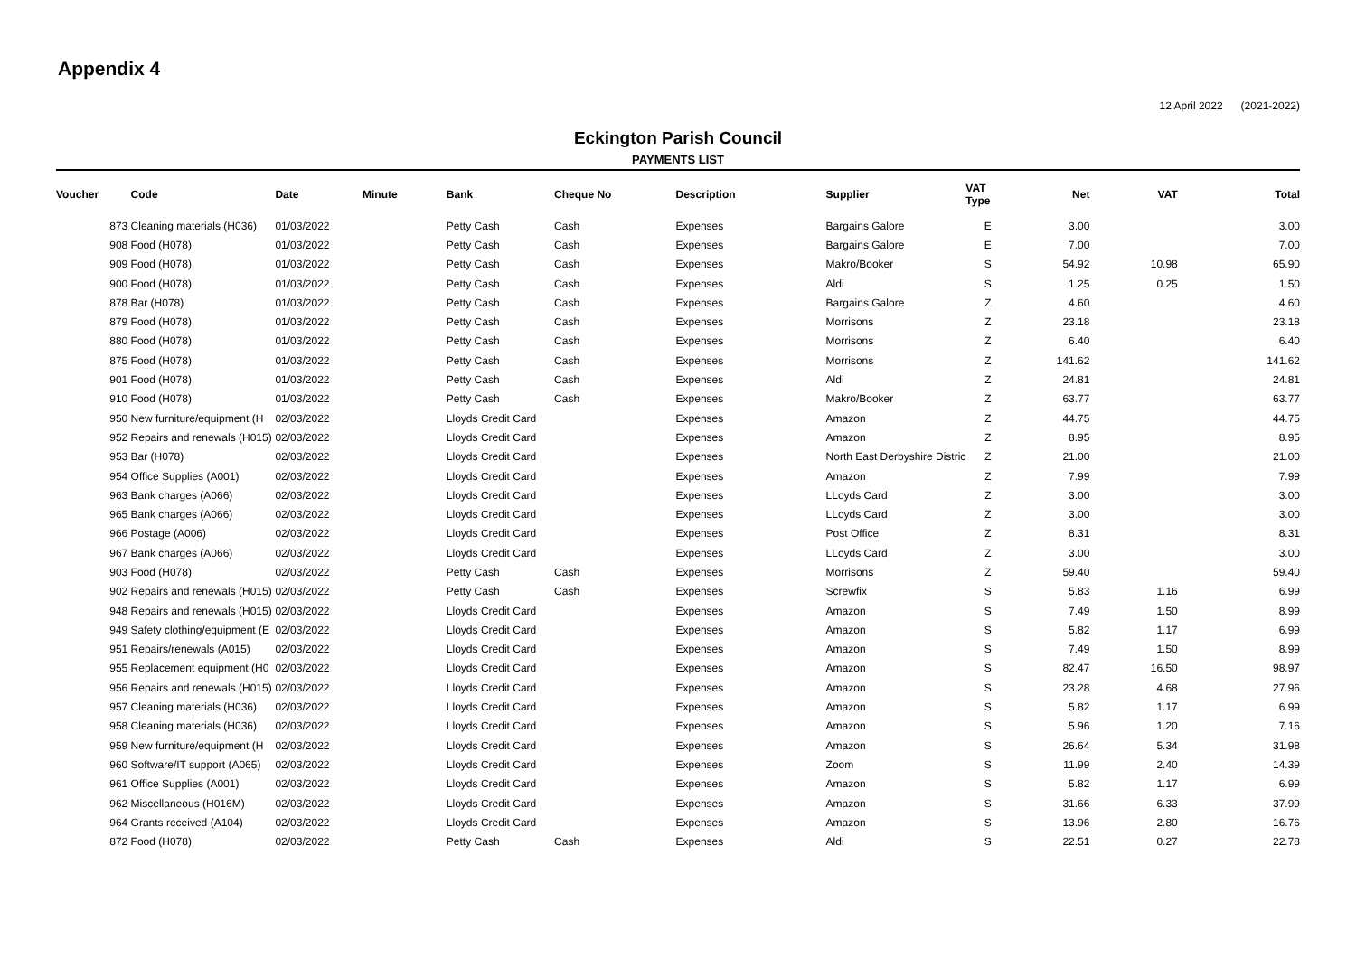Appendix 4
12 April 2022 (2021-2022)
Eckington Parish Council
PAYMENTS LIST
| Voucher | Code | Date | Minute | Bank | Cheque No | Description | Supplier | VAT Type | Net | VAT | Total |
| --- | --- | --- | --- | --- | --- | --- | --- | --- | --- | --- | --- |
| 873 | Cleaning materials (H036) | 01/03/2022 | | Petty Cash | Cash | Expenses | Bargains Galore | E | 3.00 | | 3.00 |
| 908 | Food (H078) | 01/03/2022 | | Petty Cash | Cash | Expenses | Bargains Galore | E | 7.00 | | 7.00 |
| 909 | Food (H078) | 01/03/2022 | | Petty Cash | Cash | Expenses | Makro/Booker | S | 54.92 | 10.98 | 65.90 |
| 900 | Food (H078) | 01/03/2022 | | Petty Cash | Cash | Expenses | Aldi | S | 1.25 | 0.25 | 1.50 |
| 878 | Bar (H078) | 01/03/2022 | | Petty Cash | Cash | Expenses | Bargains Galore | Z | 4.60 | | 4.60 |
| 879 | Food (H078) | 01/03/2022 | | Petty Cash | Cash | Expenses | Morrisons | Z | 23.18 | | 23.18 |
| 880 | Food (H078) | 01/03/2022 | | Petty Cash | Cash | Expenses | Morrisons | Z | 6.40 | | 6.40 |
| 875 | Food (H078) | 01/03/2022 | | Petty Cash | Cash | Expenses | Morrisons | Z | 141.62 | | 141.62 |
| 901 | Food (H078) | 01/03/2022 | | Petty Cash | Cash | Expenses | Aldi | Z | 24.81 | | 24.81 |
| 910 | Food (H078) | 01/03/2022 | | Petty Cash | Cash | Expenses | Makro/Booker | Z | 63.77 | | 63.77 |
| 950 | New furniture/equipment (H | 02/03/2022 | | Lloyds Credit Card | | Expenses | Amazon | Z | 44.75 | | 44.75 |
| 952 | Repairs and renewals (H015) | 02/03/2022 | | Lloyds Credit Card | | Expenses | Amazon | Z | 8.95 | | 8.95 |
| 953 | Bar (H078) | 02/03/2022 | | Lloyds Credit Card | | Expenses | North East Derbyshire Distric | Z | 21.00 | | 21.00 |
| 954 | Office Supplies (A001) | 02/03/2022 | | Lloyds Credit Card | | Expenses | Amazon | Z | 7.99 | | 7.99 |
| 963 | Bank charges (A066) | 02/03/2022 | | Lloyds Credit Card | | Expenses | LLoyds Card | Z | 3.00 | | 3.00 |
| 965 | Bank charges (A066) | 02/03/2022 | | Lloyds Credit Card | | Expenses | LLoyds Card | Z | 3.00 | | 3.00 |
| 966 | Postage (A006) | 02/03/2022 | | Lloyds Credit Card | | Expenses | Post Office | Z | 8.31 | | 8.31 |
| 967 | Bank charges (A066) | 02/03/2022 | | Lloyds Credit Card | | Expenses | LLoyds Card | Z | 3.00 | | 3.00 |
| 903 | Food (H078) | 02/03/2022 | | Petty Cash | Cash | Expenses | Morrisons | Z | 59.40 | | 59.40 |
| 902 | Repairs and renewals (H015) | 02/03/2022 | | Petty Cash | Cash | Expenses | Screwfix | S | 5.83 | 1.16 | 6.99 |
| 948 | Repairs and renewals (H015) | 02/03/2022 | | Lloyds Credit Card | | Expenses | Amazon | S | 7.49 | 1.50 | 8.99 |
| 949 | Safety clothing/equipment (E | 02/03/2022 | | Lloyds Credit Card | | Expenses | Amazon | S | 5.82 | 1.17 | 6.99 |
| 951 | Repairs/renewals (A015) | 02/03/2022 | | Lloyds Credit Card | | Expenses | Amazon | S | 7.49 | 1.50 | 8.99 |
| 955 | Replacement equipment (H0 | 02/03/2022 | | Lloyds Credit Card | | Expenses | Amazon | S | 82.47 | 16.50 | 98.97 |
| 956 | Repairs and renewals (H015) | 02/03/2022 | | Lloyds Credit Card | | Expenses | Amazon | S | 23.28 | 4.68 | 27.96 |
| 957 | Cleaning materials (H036) | 02/03/2022 | | Lloyds Credit Card | | Expenses | Amazon | S | 5.82 | 1.17 | 6.99 |
| 958 | Cleaning materials (H036) | 02/03/2022 | | Lloyds Credit Card | | Expenses | Amazon | S | 5.96 | 1.20 | 7.16 |
| 959 | New furniture/equipment (H | 02/03/2022 | | Lloyds Credit Card | | Expenses | Amazon | S | 26.64 | 5.34 | 31.98 |
| 960 | Software/IT support (A065) | 02/03/2022 | | Lloyds Credit Card | | Expenses | Zoom | S | 11.99 | 2.40 | 14.39 |
| 961 | Office Supplies (A001) | 02/03/2022 | | Lloyds Credit Card | | Expenses | Amazon | S | 5.82 | 1.17 | 6.99 |
| 962 | Miscellaneous (H016M) | 02/03/2022 | | Lloyds Credit Card | | Expenses | Amazon | S | 31.66 | 6.33 | 37.99 |
| 964 | Grants received (A104) | 02/03/2022 | | Lloyds Credit Card | | Expenses | Amazon | S | 13.96 | 2.80 | 16.76 |
| 872 | Food (H078) | 02/03/2022 | | Petty Cash | Cash | Expenses | Aldi | S | 22.51 | 0.27 | 22.78 |